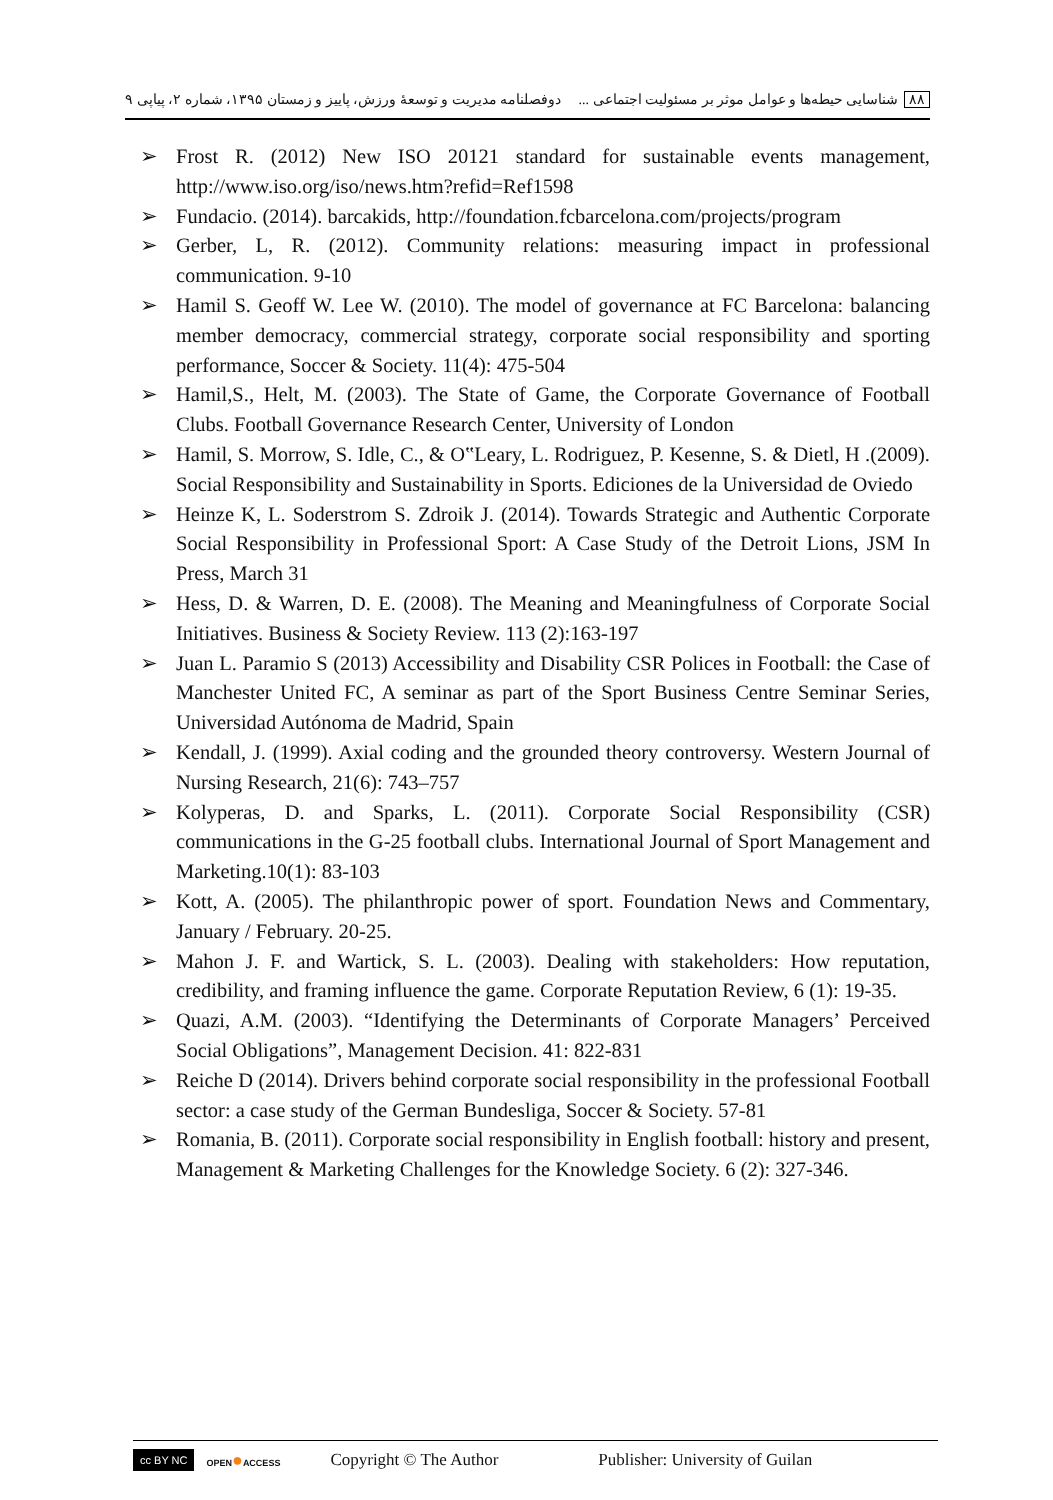۸۸ شناسایی حیطه‌ها و عوامل موثر بر مسئولیت اجتماعی ...
دوفصلنامه مدیریت و توسعهٔ ورزش، پاییز و زمستان ۱۳۹۵، شماره ۲، پیاپی ۹
➢ Frost R. (2012) New ISO 20121 standard for sustainable events management, http://www.iso.org/iso/news.htm?refid=Ref1598
➢ Fundacio. (2014). barcakids, http://foundation.fcbarcelona.com/projects/program
➢ Gerber, L, R. (2012). Community relations: measuring impact in professional communication. 9-10
➢ Hamil S. Geoff W. Lee W. (2010). The model of governance at FC Barcelona: balancing member democracy, commercial strategy, corporate social responsibility and sporting performance, Soccer & Society. 11(4): 475-504
➢ Hamil,S., Helt, M. (2003). The State of Game, the Corporate Governance of Football Clubs. Football Governance Research Center, University of London
➢ Hamil, S. Morrow, S. Idle, C., & O‟Leary, L. Rodriguez, P. Kesenne, S. & Dietl, H .(2009). Social Responsibility and Sustainability in Sports. Ediciones de la Universidad de Oviedo
➢ Heinze K, L. Soderstrom S. Zdroik J. (2014). Towards Strategic and Authentic Corporate Social Responsibility in Professional Sport: A Case Study of the Detroit Lions, JSM In Press, March 31
➢ Hess, D. & Warren, D. E. (2008). The Meaning and Meaningfulness of Corporate Social Initiatives. Business & Society Review. 113 (2):163-197
➢ Juan L. Paramio S (2013) Accessibility and Disability CSR Polices in Football: the Case of Manchester United FC, A seminar as part of the Sport Business Centre Seminar Series, Universidad Autónoma de Madrid, Spain
➢ Kendall, J. (1999). Axial coding and the grounded theory controversy. Western Journal of Nursing Research, 21(6): 743–757
➢ Kolyperas, D. and Sparks, L. (2011). Corporate Social Responsibility (CSR) communications in the G-25 football clubs. International Journal of Sport Management and Marketing.10(1): 83-103
➢ Kott, A. (2005). The philanthropic power of sport. Foundation News and Commentary, January / February. 20-25.
➢ Mahon J. F. and Wartick, S. L. (2003). Dealing with stakeholders: How reputation, credibility, and framing influence the game. Corporate Reputation Review, 6 (1): 19-35.
➢ Quazi, A.M. (2003). “Identifying the Determinants of Corporate Managers’ Perceived Social Obligations”, Management Decision. 41: 822-831
➢ Reiche D (2014). Drivers behind corporate social responsibility in the professional Football sector: a case study of the German Bundesliga, Soccer & Society. 57-81
➢ Romania, B. (2011). Corporate social responsibility in English football: history and present, Management & Marketing Challenges for the Knowledge Society. 6 (2): 327-346.
cc BY NC OPEN●ACCESS Copyright © The Author Publisher: University of Guilan